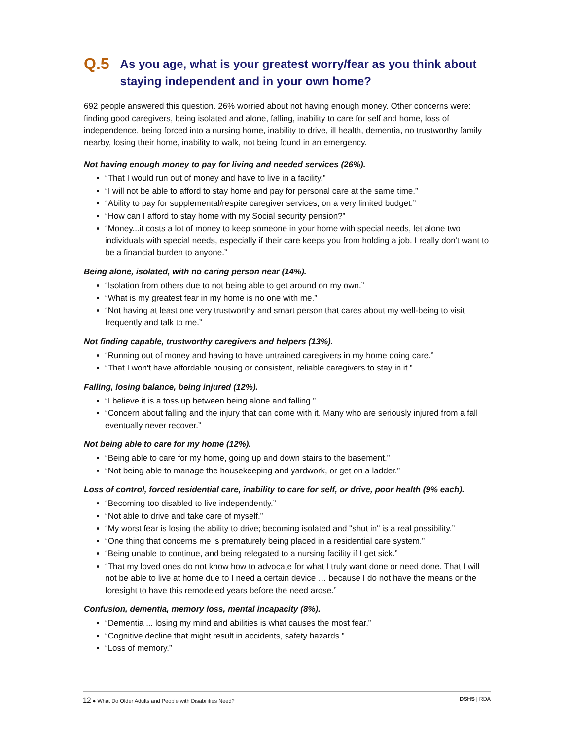Q.5 As you age, what is your greatest worry/fear as you think about staying independent and in your own home?
692 people answered this question. 26% worried about not having enough money. Other concerns were: finding good caregivers, being isolated and alone, falling, inability to care for self and home, loss of independence, being forced into a nursing home, inability to drive, ill health, dementia, no trustworthy family nearby, losing their home, inability to walk, not being found in an emergency.
Not having enough money to pay for living and needed services (26%).
“That I would run out of money and have to live in a facility.”
“I will not be able to afford to stay home and pay for personal care at the same time.”
“Ability to pay for supplemental/respite caregiver services, on a very limited budget.”
“How can I afford to stay home with my Social security pension?”
“Money...it costs a lot of money to keep someone in your home with special needs, let alone two individuals with special needs, especially if their care keeps you from holding a job. I really don't want to be a financial burden to anyone.”
Being alone, isolated, with no caring person near (14%).
“Isolation from others due to not being able to get around on my own.”
“What is my greatest fear in my home is no one with me.”
“Not having at least one very trustworthy and smart person that cares about my well-being to visit frequently and talk to me.”
Not finding capable, trustworthy caregivers and helpers (13%).
“Running out of money and having to have untrained caregivers in my home doing care.”
“That I won't have affordable housing or consistent, reliable caregivers to stay in it.”
Falling, losing balance, being injured (12%).
“I believe it is a toss up between being alone and falling.”
“Concern about falling and the injury that can come with it. Many who are seriously injured from a fall eventually never recover.”
Not being able to care for my home (12%).
“Being able to care for my home, going up and down stairs to the basement.”
“Not being able to manage the housekeeping and yardwork, or get on a ladder.”
Loss of control, forced residential care, inability to care for self, or drive, poor health (9% each).
“Becoming too disabled to live independently.”
“Not able to drive and take care of myself.”
“My worst fear is losing the ability to drive; becoming isolated and "shut in" is a real possibility.”
“One thing that concerns me is prematurely being placed in a residential care system.”
“Being unable to continue, and being relegated to a nursing facility if I get sick.”
“That my loved ones do not know how to advocate for what I truly want done or need done. That I will not be able to live at home due to I need a certain device … because I do not have the means or the foresight to have this remodeled years before the need arose.”
Confusion, dementia, memory loss, mental incapacity (8%).
“Dementia ... losing my mind and abilities is what causes the most fear.”
“Cognitive decline that might result in accidents, safety hazards.”
“Loss of memory.”
12 ● What Do Older Adults and People with Disabilities Need? DSHS | RDA